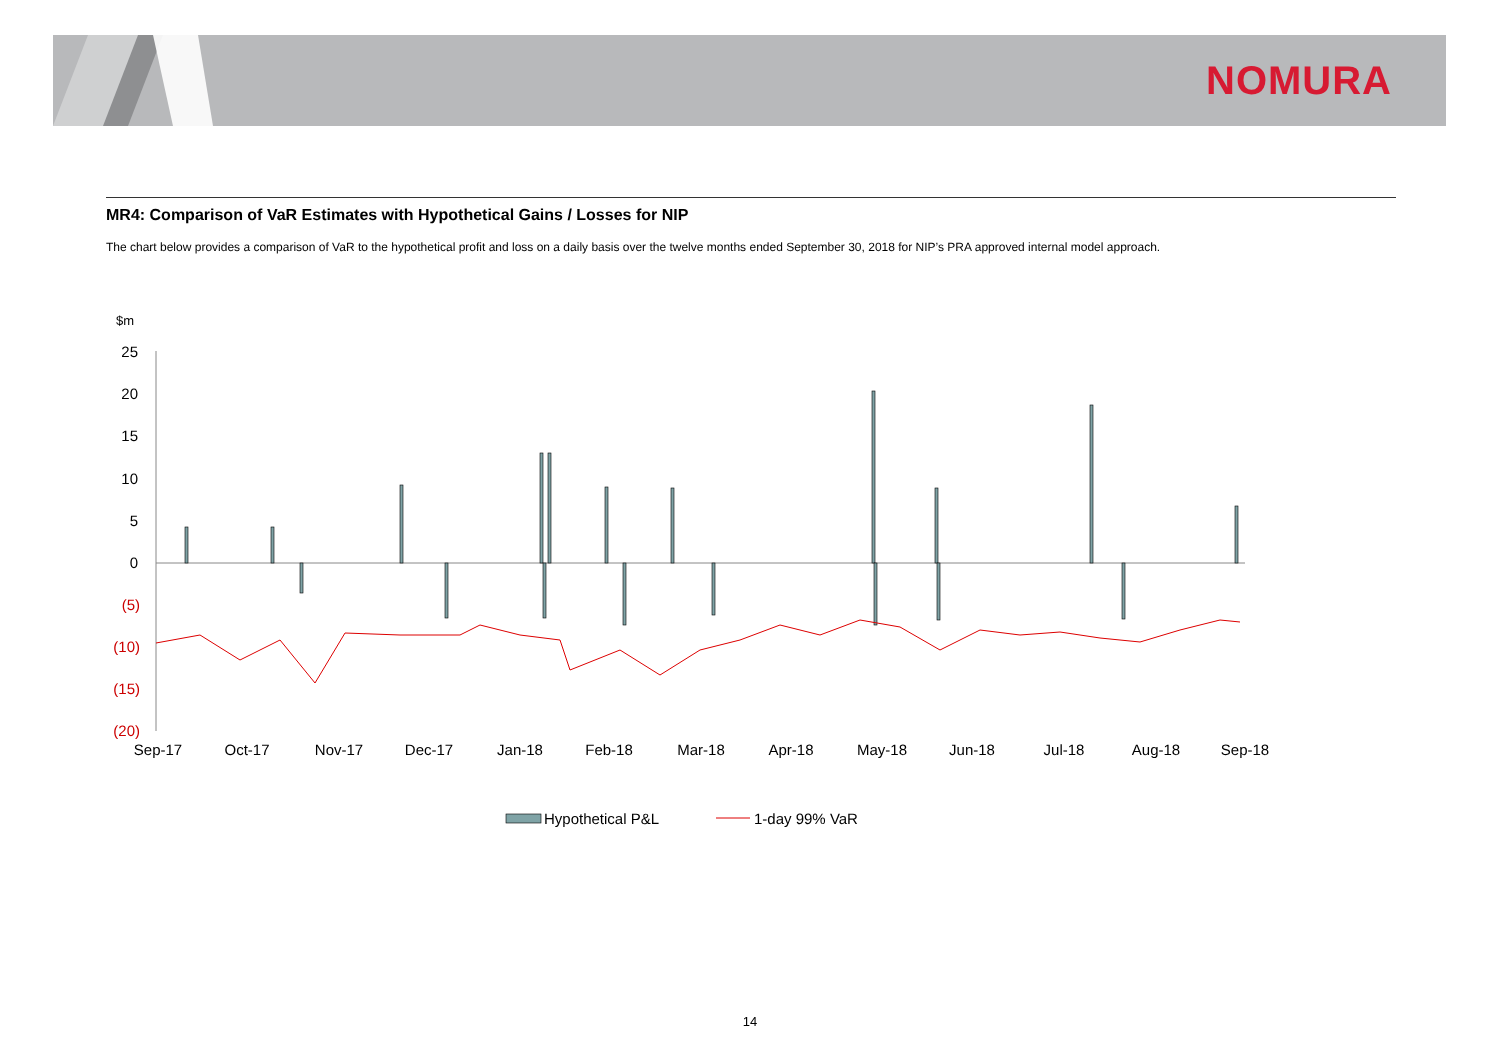NOMURA
MR4: Comparison of VaR Estimates with Hypothetical Gains / Losses for NIP
The chart below provides a comparison of VaR to the hypothetical profit and loss on a daily basis over the twelve months ended September 30, 2018 for NIP’s PRA approved internal model approach.
$m
25
20
15
10
5
0
(5)
(10)
(15)
(20)
Sep-17
Oct-17
Nov-17
Dec-17
Jan-18
Feb-18
Mar-18
Apr-18
May-18
Jun-18
Jul-18
Aug-18
Sep-18
Hypothetical P&L
1-day 99% VaR
14